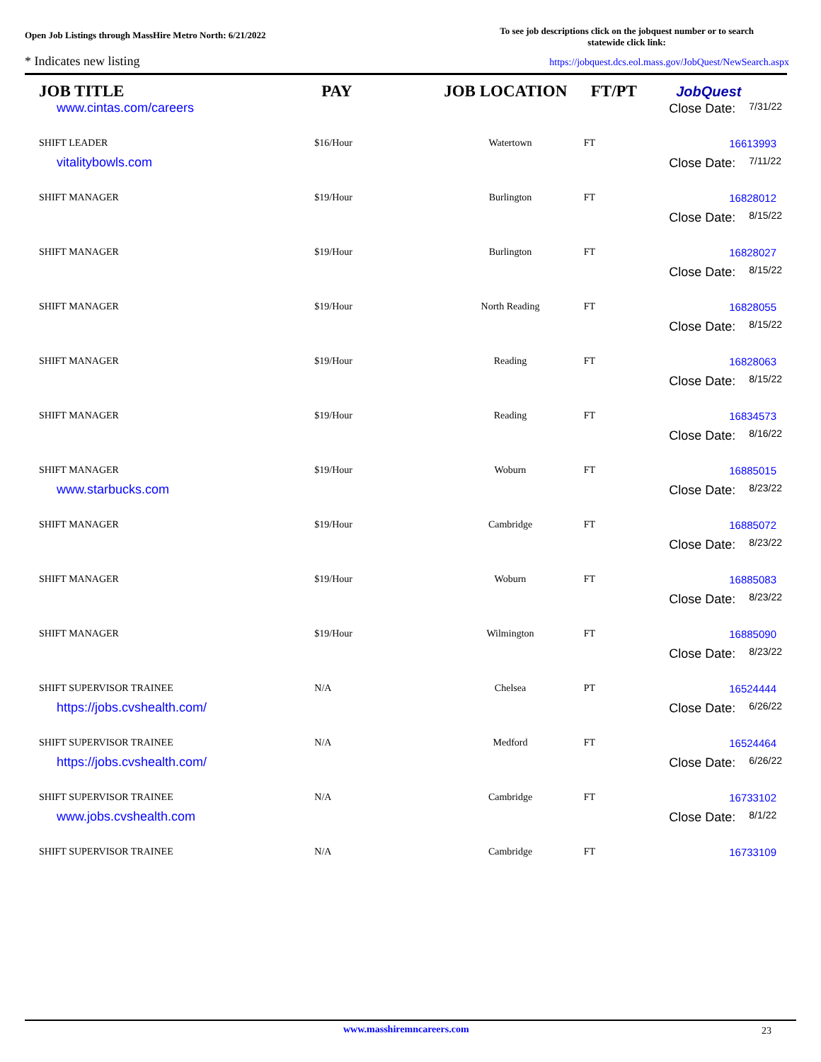Open Job Listings through MassHire Metro North: 6/21/2022
To see job descriptions click on the jobquest number or to search
statewide click link:
* Indicates new listing
https://jobquest.dcs.eol.mass.gov/JobQuest/NewSearch.aspx
| JOB TITLE | PAY | JOB LOCATION | FT/PT | JobQuest |
| --- | --- | --- | --- | --- |
| www.cintas.com/careers | | | | Close Date: 7/31/22 |
| SHIFT LEADER | $16/Hour | Watertown | FT | 16613993 |
| vitalitybowls.com | | | | Close Date: 7/11/22 |
| SHIFT MANAGER | $19/Hour | Burlington | FT | 16828012 |
| | | | | Close Date: 8/15/22 |
| SHIFT MANAGER | $19/Hour | Burlington | FT | 16828027 |
| | | | | Close Date: 8/15/22 |
| SHIFT MANAGER | $19/Hour | North Reading | FT | 16828055 |
| | | | | Close Date: 8/15/22 |
| SHIFT MANAGER | $19/Hour | Reading | FT | 16828063 |
| | | | | Close Date: 8/15/22 |
| SHIFT MANAGER | $19/Hour | Reading | FT | 16834573 |
| | | | | Close Date: 8/16/22 |
| SHIFT MANAGER | $19/Hour | Woburn | FT | 16885015 |
| www.starbucks.com | | | | Close Date: 8/23/22 |
| SHIFT MANAGER | $19/Hour | Cambridge | FT | 16885072 |
| | | | | Close Date: 8/23/22 |
| SHIFT MANAGER | $19/Hour | Woburn | FT | 16885083 |
| | | | | Close Date: 8/23/22 |
| SHIFT MANAGER | $19/Hour | Wilmington | FT | 16885090 |
| | | | | Close Date: 8/23/22 |
| SHIFT SUPERVISOR TRAINEE | N/A | Chelsea | PT | 16524444 |
| https://jobs.cvshealth.com/ | | | | Close Date: 6/26/22 |
| SHIFT SUPERVISOR TRAINEE | N/A | Medford | FT | 16524464 |
| https://jobs.cvshealth.com/ | | | | Close Date: 6/26/22 |
| SHIFT SUPERVISOR TRAINEE | N/A | Cambridge | FT | 16733102 |
| www.jobs.cvshealth.com | | | | Close Date: 8/1/22 |
| SHIFT SUPERVISOR TRAINEE | N/A | Cambridge | FT | 16733109 |
www.masshiremncareers.com 23